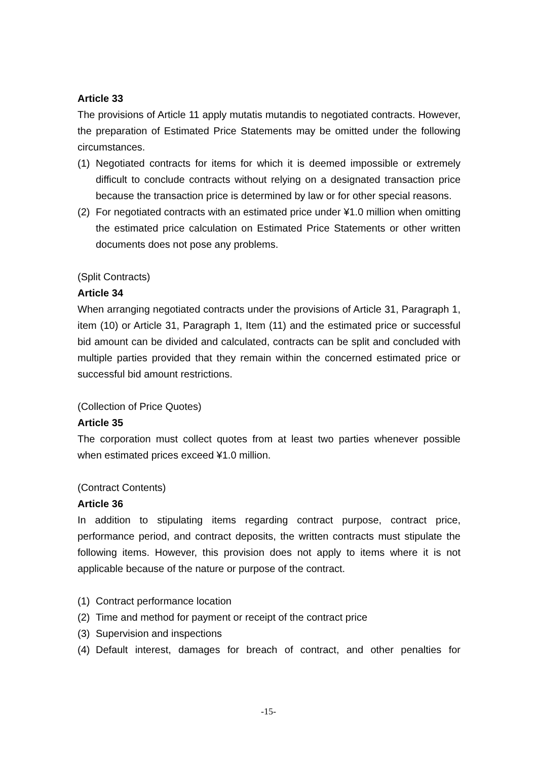Article 33
The provisions of Article 11 apply mutatis mutandis to negotiated contracts. However, the preparation of Estimated Price Statements may be omitted under the following circumstances.
(1) Negotiated contracts for items for which it is deemed impossible or extremely difficult to conclude contracts without relying on a designated transaction price because the transaction price is determined by law or for other special reasons.
(2) For negotiated contracts with an estimated price under ¥1.0 million when omitting the estimated price calculation on Estimated Price Statements or other written documents does not pose any problems.
(Split Contracts)
Article 34
When arranging negotiated contracts under the provisions of Article 31, Paragraph 1, item (10) or Article 31, Paragraph 1, Item (11) and the estimated price or successful bid amount can be divided and calculated, contracts can be split and concluded with multiple parties provided that they remain within the concerned estimated price or successful bid amount restrictions.
(Collection of Price Quotes)
Article 35
The corporation must collect quotes from at least two parties whenever possible when estimated prices exceed ¥1.0 million.
(Contract Contents)
Article 36
In addition to stipulating items regarding contract purpose, contract price, performance period, and contract deposits, the written contracts must stipulate the following items. However, this provision does not apply to items where it is not applicable because of the nature or purpose of the contract.
(1) Contract performance location
(2) Time and method for payment or receipt of the contract price
(3) Supervision and inspections
(4) Default interest, damages for breach of contract, and other penalties for
-15-